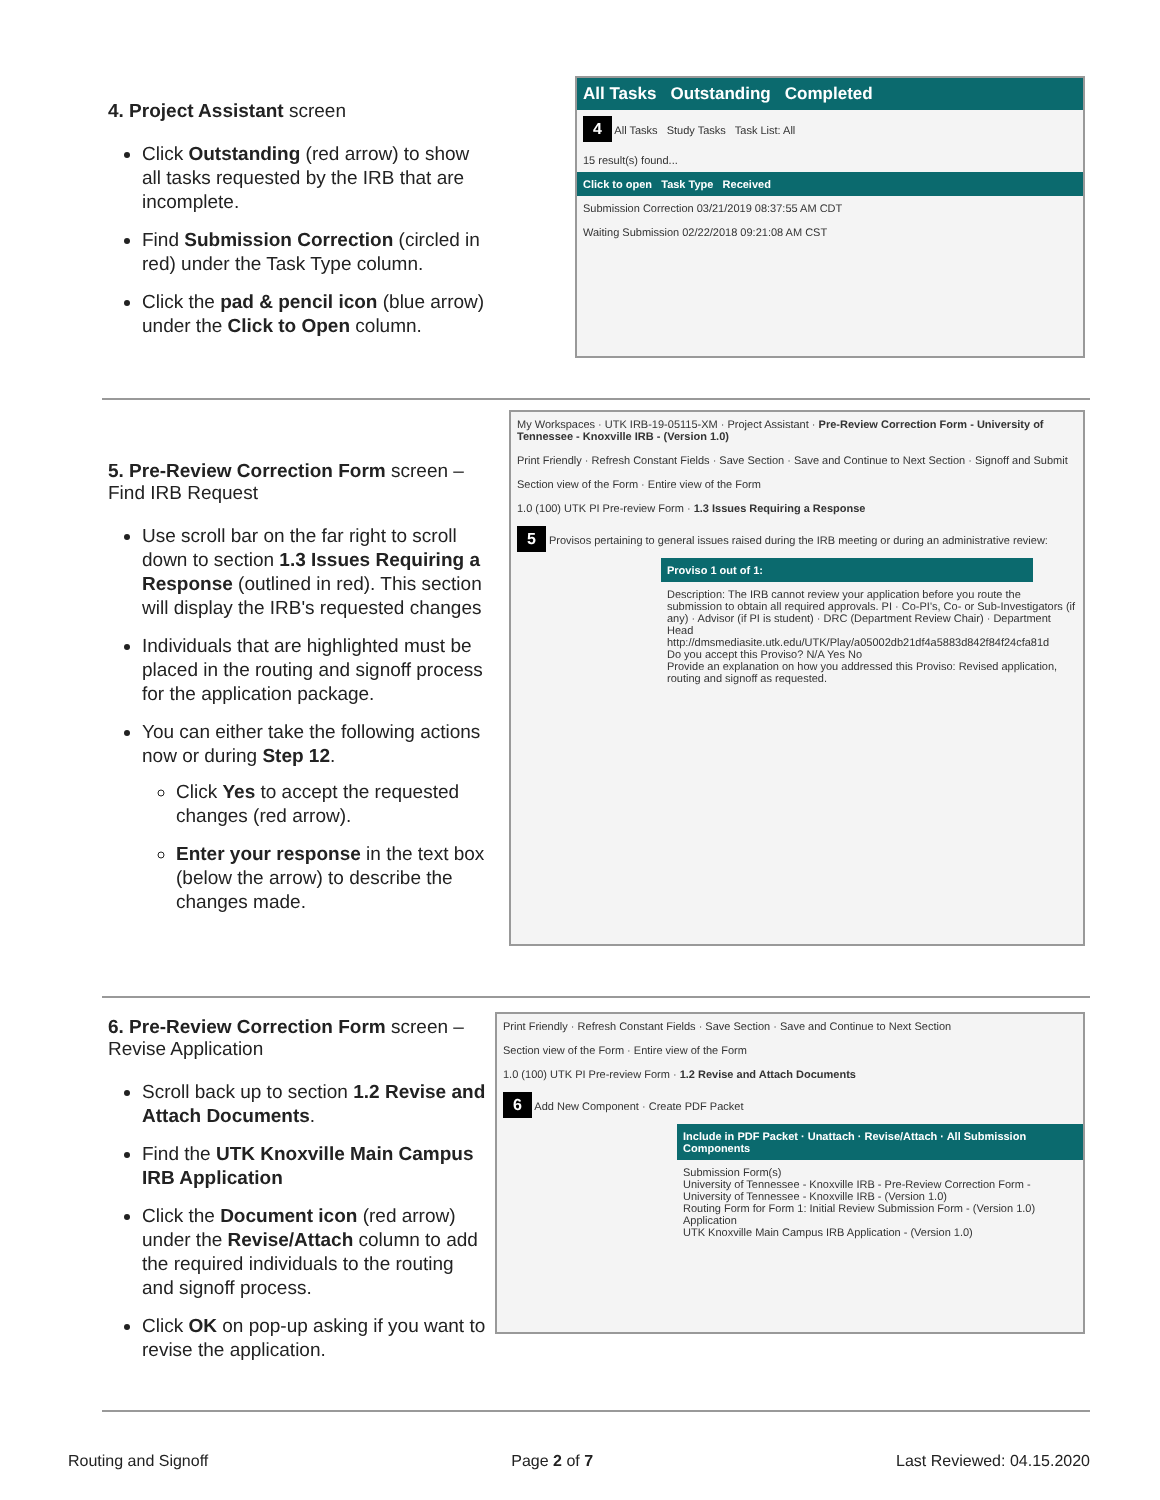4. Project Assistant screen
Click Outstanding (red arrow) to show all tasks requested by the IRB that are incomplete.
Find Submission Correction (circled in red) under the Task Type column.
Click the pad & pencil icon (blue arrow) under the Click to Open column.
All Tasks Outstanding Completed
4 All Tasks Study Tasks Task List: All
15 result(s) found...
Click to open Task Type Received
Submission Correction 03/21/2019 08:37:55 AM CDT
Waiting Submission 02/22/2018 09:21:08 AM CST
5. Pre-Review Correction Form screen – Find IRB Request
Use scroll bar on the far right to scroll down to section 1.3 Issues Requiring a Response (outlined in red). This section will display the IRB's requested changes
Individuals that are highlighted must be placed in the routing and signoff process for the application package.
You can either take the following actions now or during Step 12.
Click Yes to accept the requested changes (red arrow).
Enter your response in the text box (below the arrow) to describe the changes made.
My Workspaces · UTK IRB-19-05115-XM · Project Assistant · Pre-Review Correction Form - University of Tennessee - Knoxville IRB - (Version 1.0)
Print Friendly · Refresh Constant Fields · Save Section · Save and Continue to Next Section · Signoff and Submit
Section view of the Form · Entire view of the Form
1.0 (100) UTK PI Pre-review Form · 1.3 Issues Requiring a Response
5 Provisos pertaining to general issues raised during the IRB meeting or during an administrative review:
Proviso 1 out of 1:
Description: The IRB cannot review your application before you route the submission to obtain all required approvals. PI · Co-PI's, Co- or Sub-Investigators (if any) · Advisor (if PI is student) · DRC (Department Review Chair) · Department Head
http://dmsmediasite.utk.edu/UTK/Play/a05002db21df4a5883d842f84f24cfa81d
Do you accept this Proviso? N/A Yes No
Provide an explanation on how you addressed this Proviso: Revised application, routing and signoff as requested.
6. Pre-Review Correction Form screen – Revise Application
Scroll back up to section 1.2 Revise and Attach Documents.
Find the UTK Knoxville Main Campus IRB Application
Click the Document icon (red arrow) under the Revise/Attach column to add the required individuals to the routing and signoff process.
Click OK on pop-up asking if you want to revise the application.
Print Friendly · Refresh Constant Fields · Save Section · Save and Continue to Next Section
Section view of the Form · Entire view of the Form
1.0 (100) UTK PI Pre-review Form · 1.2 Revise and Attach Documents
6 Add New Component · Create PDF Packet
Include in PDF Packet · Unattach · Revise/Attach · All Submission Components
Submission Form(s)
University of Tennessee - Knoxville IRB - Pre-Review Correction Form - University of Tennessee - Knoxville IRB - (Version 1.0)
Routing Form for Form 1: Initial Review Submission Form - (Version 1.0)
Application
UTK Knoxville Main Campus IRB Application - (Version 1.0)
Routing and Signoff Page 2 of 7 Last Reviewed: 04.15.2020